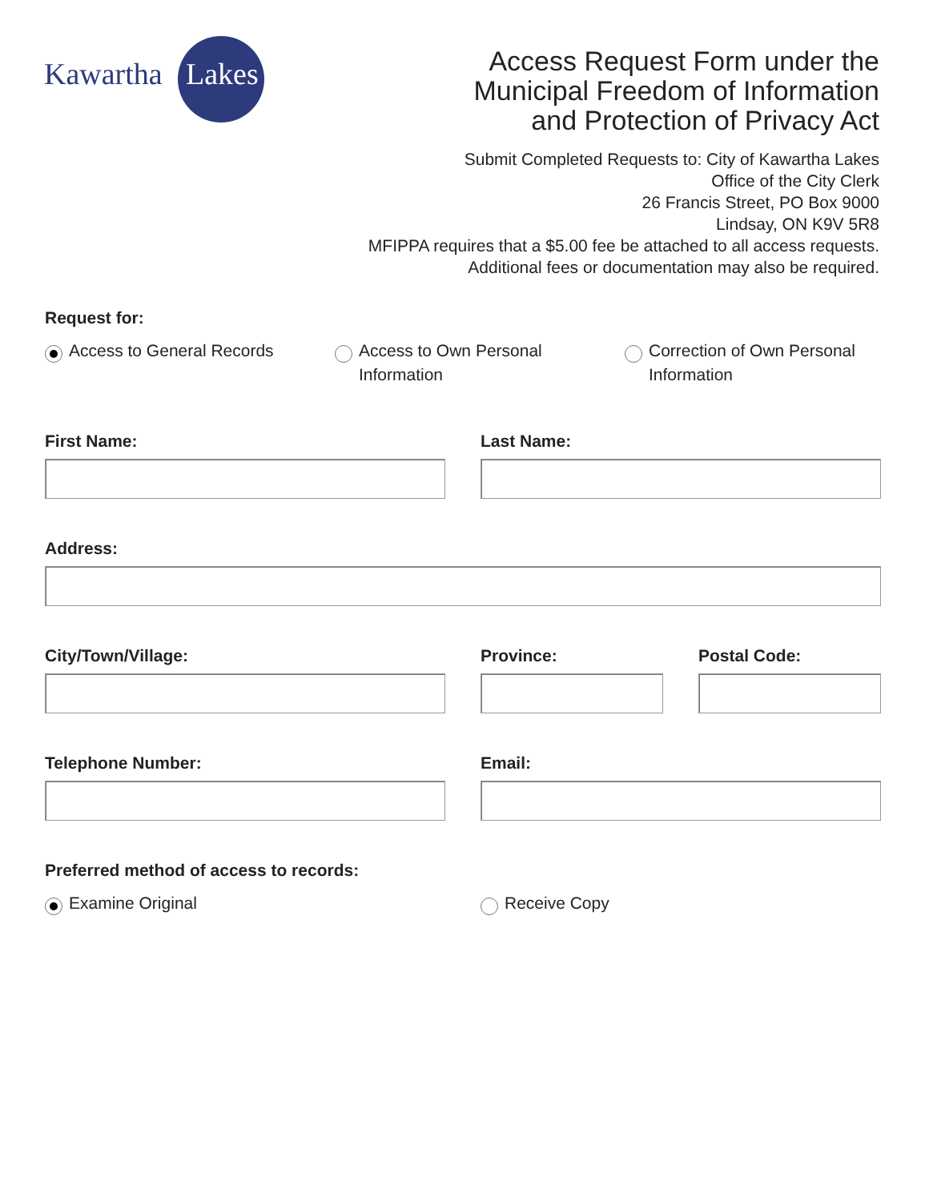Kawartha
Lakes
Access Request Form under the
Municipal Freedom of Information
and Protection of Privacy Act
Submit Completed Requests to: City of Kawartha Lakes
Office of the City Clerk
26 Francis Street, PO Box 9000
Lindsay, ON K9V 5R8
MFIPPA requires that a $5.00 fee be attached to all access requests.
Additional fees or documentation may also be required.
Request for:
Access to General Records Access to Own Personal
Information
Correction of Own Personal
Information
First Name: Last Name:
Address:
City/Town/Village: Province: Postal Code:
Telephone Number: Email:
Preferred method of access to records:
Examine Original Receive Copy